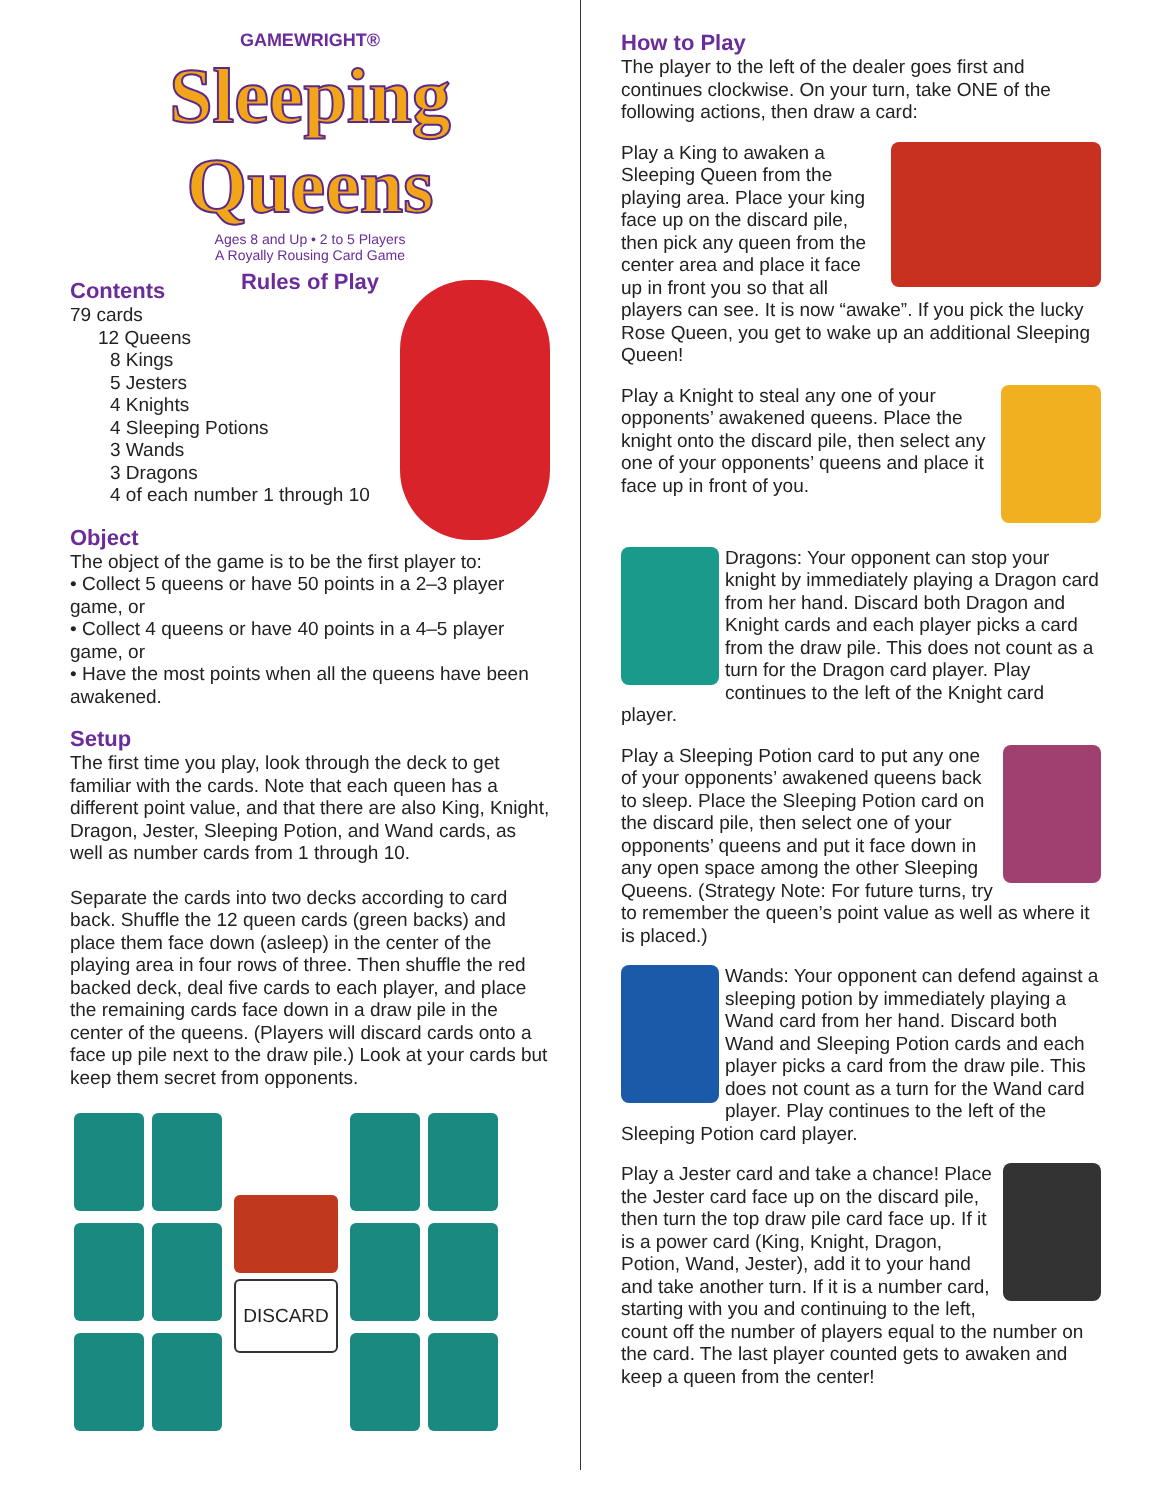GAMEWRIGHT®
Sleeping Queens
Ages 8 and Up • 2 to 5 Players
A Royally Rousing Card Game
Rules of Play
Contents
79 cards
12 Queens
8 Kings
5 Jesters
4 Knights
4 Sleeping Potions
3 Wands
3 Dragons
4 of each number 1 through 10
Object
The object of the game is to be the first player to:
• Collect 5 queens or have 50 points in a 2–3 player game, or
• Collect 4 queens or have 40 points in a 4–5 player game, or
• Have the most points when all the queens have been awakened.
Setup
The first time you play, look through the deck to get familiar with the cards. Note that each queen has a different point value, and that there are also King, Knight, Dragon, Jester, Sleeping Potion, and Wand cards, as well as number cards from 1 through 10.
Separate the cards into two decks according to card back. Shuffle the 12 queen cards (green backs) and place them face down (asleep) in the center of the playing area in four rows of three. Then shuffle the red backed deck, deal five cards to each player, and place the remaining cards face down in a draw pile in the center of the queens. (Players will discard cards onto a face up pile next to the draw pile.) Look at your cards but keep them secret from opponents.
DISCARD
How to Play
The player to the left of the dealer goes first and continues clockwise. On your turn, take ONE of the following actions, then draw a card:
Play a King to awaken a Sleeping Queen from the playing area. Place your king face up on the discard pile, then pick any queen from the center area and place it face up in front you so that all players can see. It is now “awake”. If you pick the lucky Rose Queen, you get to wake up an additional Sleeping Queen!
Play a Knight to steal any one of your opponents’ awakened queens. Place the knight onto the discard pile, then select any one of your opponents’ queens and place it face up in front of you.
Dragons: Your opponent can stop your knight by immediately playing a Dragon card from her hand. Discard both Dragon and Knight cards and each player picks a card from the draw pile. This does not count as a turn for the Dragon card player. Play continues to the left of the Knight card player.
Play a Sleeping Potion card to put any one of your opponents’ awakened queens back to sleep. Place the Sleeping Potion card on the discard pile, then select one of your opponents’ queens and put it face down in any open space among the other Sleeping Queens. (Strategy Note: For future turns, try to remember the queen’s point value as well as where it is placed.)
Wands: Your opponent can defend against a sleeping potion by immediately playing a Wand card from her hand. Discard both Wand and Sleeping Potion cards and each player picks a card from the draw pile. This does not count as a turn for the Wand card player. Play continues to the left of the Sleeping Potion card player.
Play a Jester card and take a chance! Place the Jester card face up on the discard pile, then turn the top draw pile card face up. If it is a power card (King, Knight, Dragon, Potion, Wand, Jester), add it to your hand and take another turn. If it is a number card, starting with you and continuing to the left, count off the number of players equal to the number on the card. The last player counted gets to awaken and keep a queen from the center!